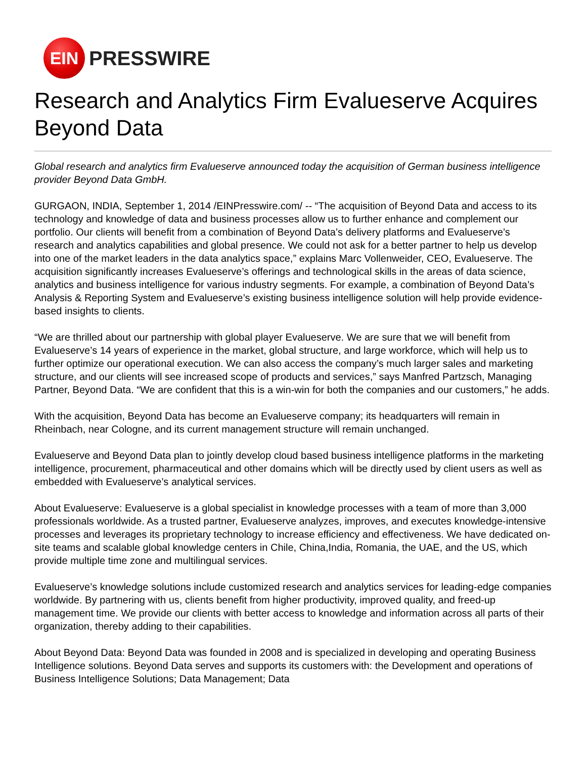EIN
PRESSWIRE
Research and Analytics Firm Evalueserve Acquires Beyond Data
Global research and analytics firm Evalueserve announced today the acquisition of German business intelligence provider Beyond Data GmbH.
GURGAON, INDIA, September 1, 2014 /EINPresswire.com/ -- “The acquisition of Beyond Data and access to its technology and knowledge of data and business processes allow us to further enhance and complement our portfolio. Our clients will benefit from a combination of Beyond Data’s delivery platforms and Evalueserve’s research and analytics capabilities and global presence. We could not ask for a better partner to help us develop into one of the market leaders in the data analytics space,” explains Marc Vollenweider, CEO, Evalueserve. The acquisition significantly increases Evalueserve’s offerings and technological skills in the areas of data science, analytics and business intelligence for various industry segments. For example, a combination of Beyond Data’s Analysis & Reporting System and Evalueserve’s existing business intelligence solution will help provide evidence-based insights to clients.
“We are thrilled about our partnership with global player Evalueserve. We are sure that we will benefit from Evalueserve’s 14 years of experience in the market, global structure, and large workforce, which will help us to further optimize our operational execution. We can also access the company’s much larger sales and marketing structure, and our clients will see increased scope of products and services,” says Manfred Partzsch, Managing Partner, Beyond Data. “We are confident that this is a win-win for both the companies and our customers,” he adds.
With the acquisition, Beyond Data has become an Evalueserve company; its headquarters will remain in Rheinbach, near Cologne, and its current management structure will remain unchanged.
Evalueserve and Beyond Data plan to jointly develop cloud based business intelligence platforms in the marketing intelligence, procurement, pharmaceutical and other domains which will be directly used by client users as well as embedded with Evalueserve’s analytical services.
About Evalueserve: Evalueserve is a global specialist in knowledge processes with a team of more than 3,000 professionals worldwide. As a trusted partner, Evalueserve analyzes, improves, and executes knowledge-intensive processes and leverages its proprietary technology to increase efficiency and effectiveness. We have dedicated on-site teams and scalable global knowledge centers in Chile, China,India, Romania, the UAE, and the US, which provide multiple time zone and multilingual services.
Evalueserve’s knowledge solutions include customized research and analytics services for leading-edge companies worldwide. By partnering with us, clients benefit from higher productivity, improved quality, and freed-up management time. We provide our clients with better access to knowledge and information across all parts of their organization, thereby adding to their capabilities.
About Beyond Data: Beyond Data was founded in 2008 and is specialized in developing and operating Business Intelligence solutions. Beyond Data serves and supports its customers with: the Development and operations of Business Intelligence Solutions; Data Management; Data